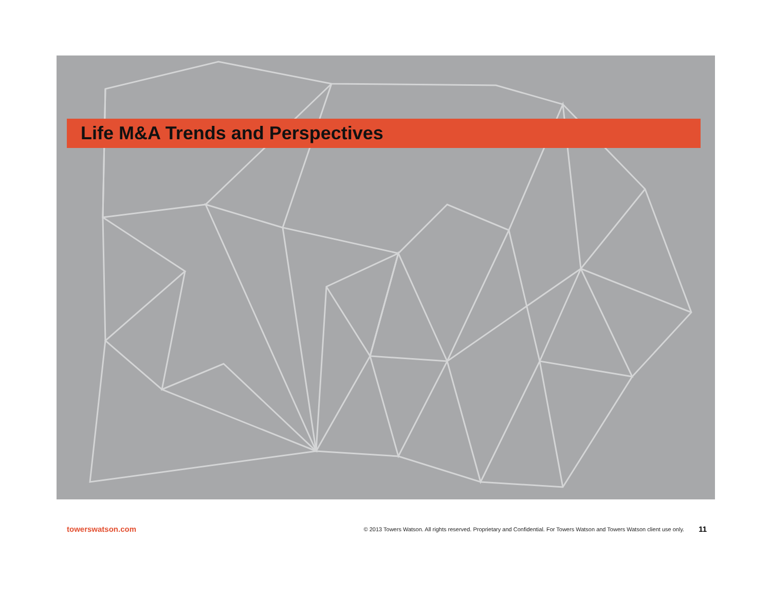Life M&A Trends and Perspectives
towerswatson.com © 2013 Towers Watson. All rights reserved. Proprietary and Confidential. For Towers Watson and Towers Watson client use only. 11